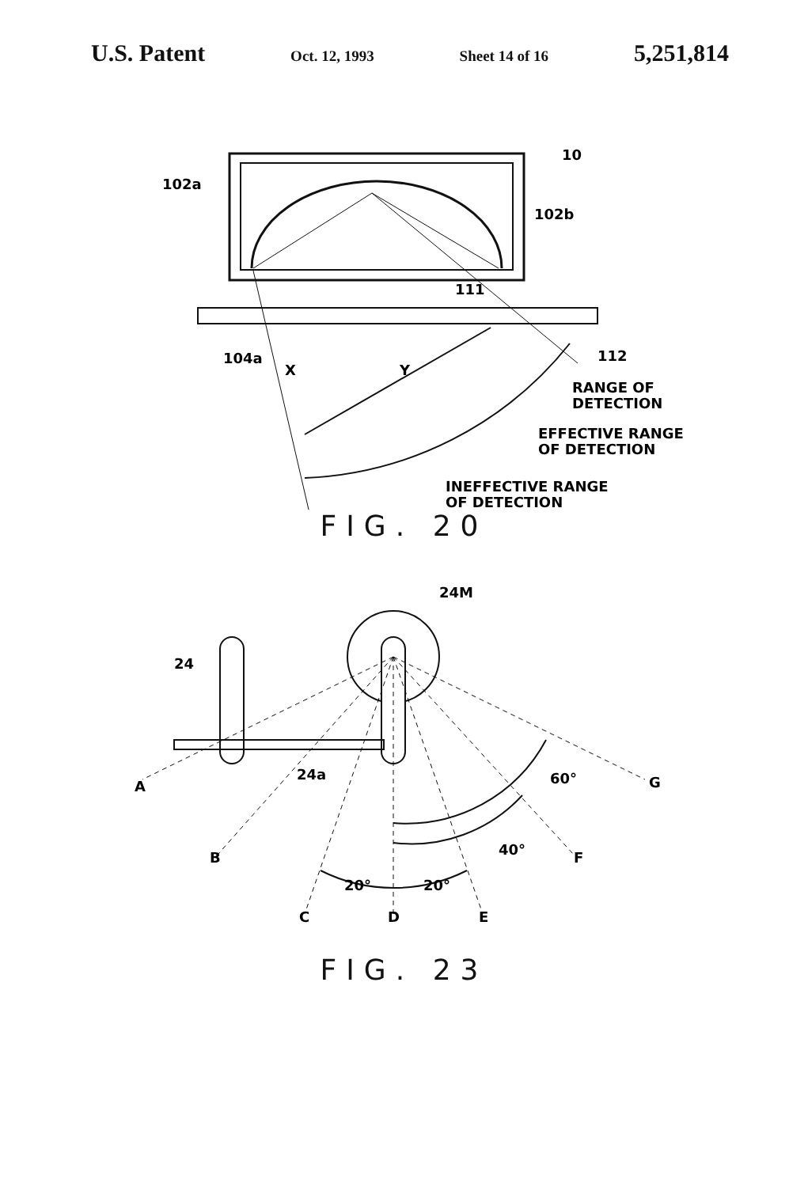U.S. Patent Oct. 12, 1993 Sheet 14 of 16 5,251,814
102a
10
102b
111
104a
X
Y
112
RANGE OF
DETECTION
EFFECTIVE RANGE
OF DETECTION
INEFFECTIVE RANGE
OF DETECTION
FIG. 20
24M
24
A
24a
60°
G
B
40°
F
20°
20°
C
D
E
FIG. 23